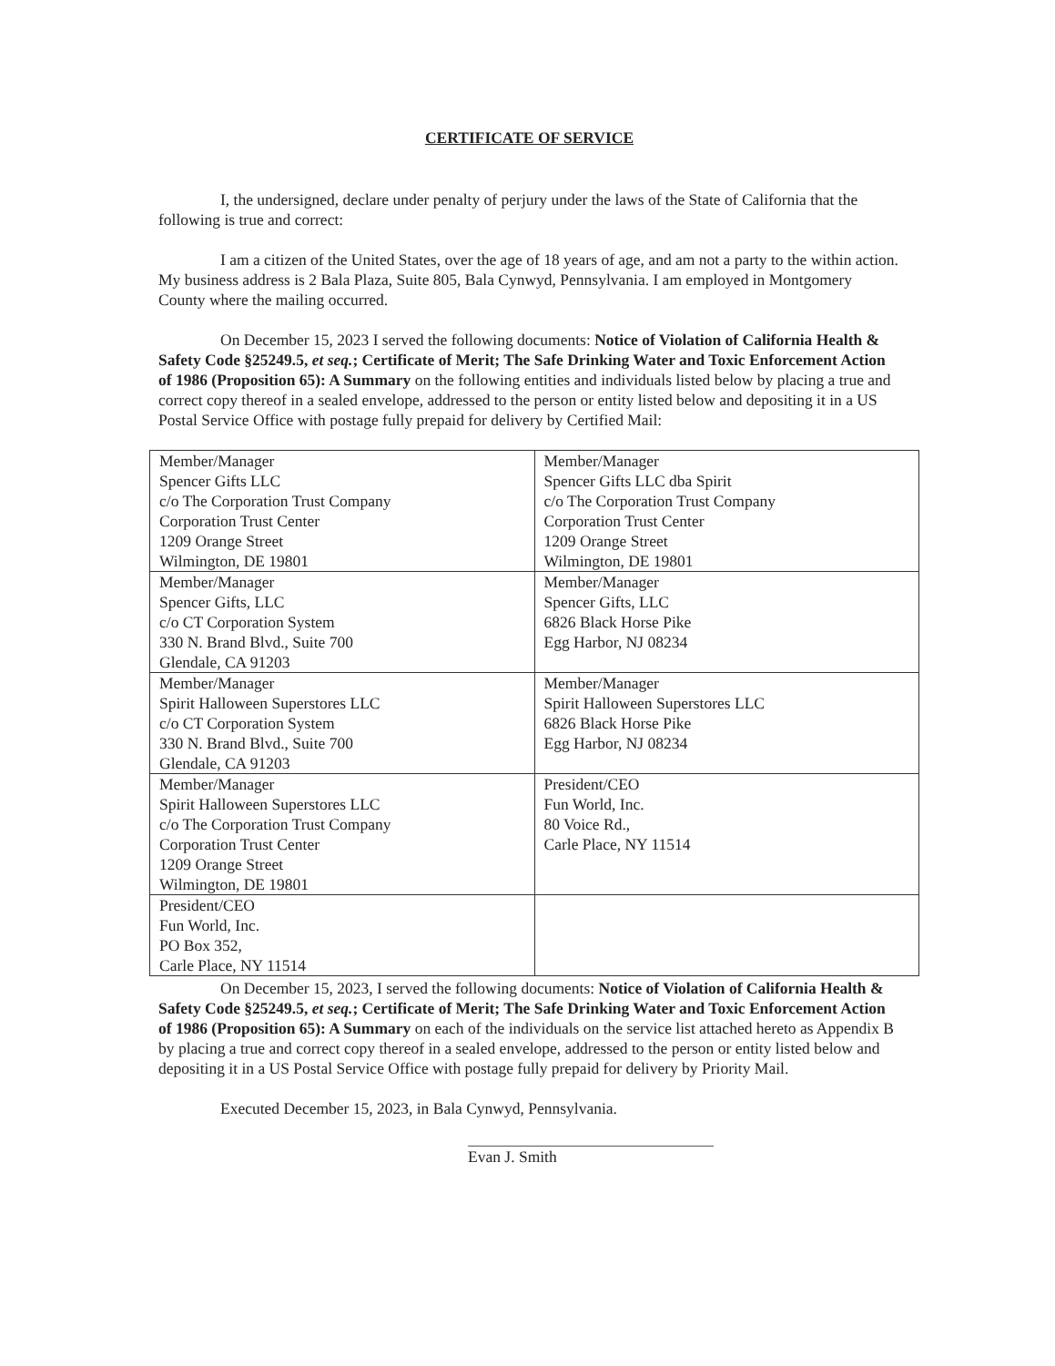CERTIFICATE OF SERVICE
I, the undersigned, declare under penalty of perjury under the laws of the State of California that the following is true and correct:
I am a citizen of the United States, over the age of 18 years of age, and am not a party to the within action. My business address is 2 Bala Plaza, Suite 805, Bala Cynwyd, Pennsylvania. I am employed in Montgomery County where the mailing occurred.
On December 15, 2023 I served the following documents: Notice of Violation of California Health & Safety Code §25249.5, et seq.; Certificate of Merit; The Safe Drinking Water and Toxic Enforcement Action of 1986 (Proposition 65): A Summary on the following entities and individuals listed below by placing a true and correct copy thereof in a sealed envelope, addressed to the person or entity listed below and depositing it in a US Postal Service Office with postage fully prepaid for delivery by Certified Mail:
| Member/Manager Spencer Gifts LLC c/o The Corporation Trust Company Corporation Trust Center 1209 Orange Street Wilmington, DE 19801 | Member/Manager Spencer Gifts LLC dba Spirit c/o The Corporation Trust Company Corporation Trust Center 1209 Orange Street Wilmington, DE 19801 |
| Member/Manager Spencer Gifts, LLC c/o CT Corporation System 330 N. Brand Blvd., Suite 700 Glendale, CA 91203 | Member/Manager Spencer Gifts, LLC 6826 Black Horse Pike Egg Harbor, NJ 08234 |
| Member/Manager Spirit Halloween Superstores LLC c/o CT Corporation System 330 N. Brand Blvd., Suite 700 Glendale, CA 91203 | Member/Manager Spirit Halloween Superstores LLC 6826 Black Horse Pike Egg Harbor, NJ 08234 |
| Member/Manager Spirit Halloween Superstores LLC c/o The Corporation Trust Company Corporation Trust Center 1209 Orange Street Wilmington, DE 19801 | President/CEO Fun World, Inc. 80 Voice Rd., Carle Place, NY 11514 |
| President/CEO Fun World, Inc. PO Box 352, Carle Place, NY 11514 | |
On December 15, 2023, I served the following documents: Notice of Violation of California Health & Safety Code §25249.5, et seq.; Certificate of Merit; The Safe Drinking Water and Toxic Enforcement Action of 1986 (Proposition 65): A Summary on each of the individuals on the service list attached hereto as Appendix B by placing a true and correct copy thereof in a sealed envelope, addressed to the person or entity listed below and depositing it in a US Postal Service Office with postage fully prepaid for delivery by Priority Mail.
Executed December 15, 2023, in Bala Cynwyd, Pennsylvania.
Evan J. Smith